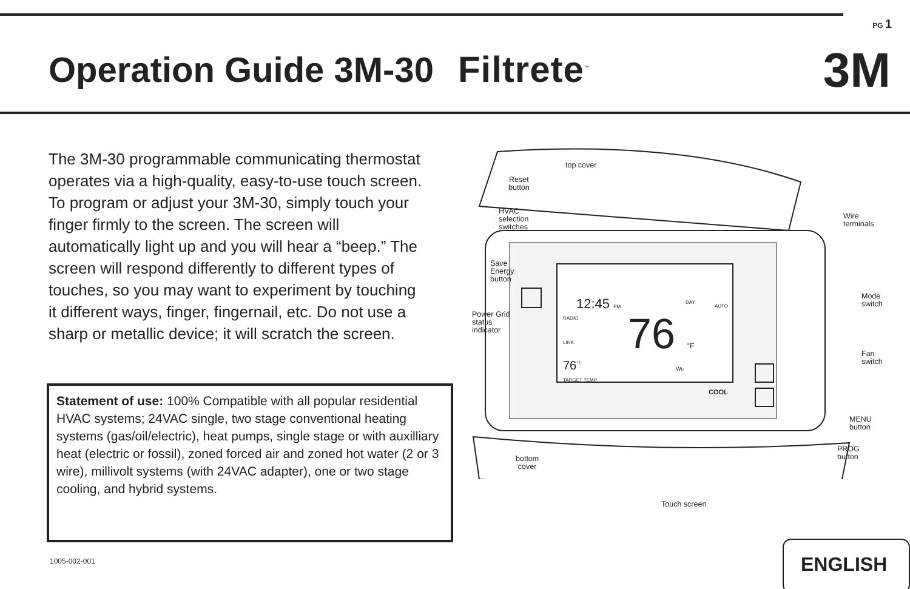PG 1
Operation Guide 3M-30 Filtrete<sup>™</sup>
3M
The 3M-30 programmable communicating thermostat operates via a high-quality, easy-to-use touch screen. To program or adjust your 3M-30, simply touch your finger firmly to the screen. The screen will automatically light up and you will hear a “beep.” The screen will respond differently to different types of touches, so you may want to experiment by touching it different ways, finger, fingernail, etc. Do not use a sharp or metallic device; it will scratch the screen.
Statement of use: 100% Compatible with all popular residential HVAC systems; 24VAC single, two stage conventional heating systems (gas/oil/electric), heat pumps, single stage or with auxilliary heat (electric or fossil), zoned forced air and zoned hot water (2 or 3 wire), millivolt systems (with 24VAC adapter), one or two stage cooling, and hybrid systems.
top cover
Reset
button
HVAC
selection
switches
Save
Energy
button
Power Grid
status
indicator
12:45 PM
76 °F
DAY
AUTO
RADIO
LINK
76<sup>°F</sup>
TARGET TEMP
We
COOL
Wire
terminals
Mode
switch
Fan
switch
MENU
button
PROG
button
bottom
cover
Touch screen
1005-002-001 ENGLISH